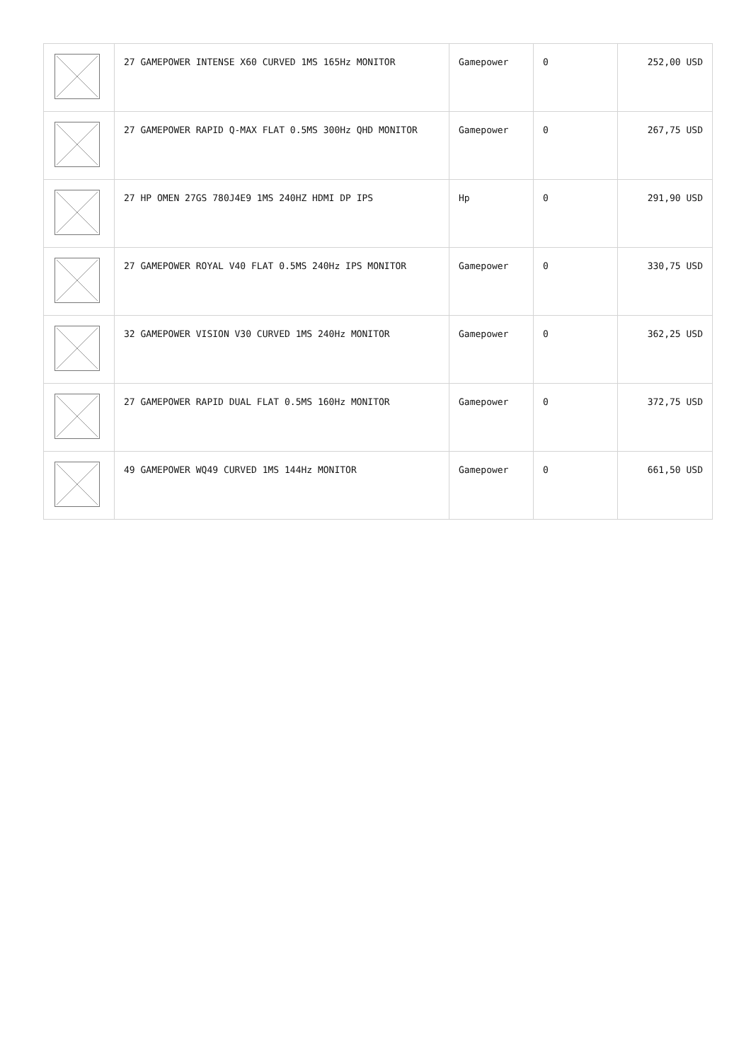| | 27 GAMEPOWER INTENSE X60 CURVED 1MS 165Hz MONITOR | Gamepower | 0 | 252,00 USD |
| | 27 GAMEPOWER RAPID Q-MAX FLAT 0.5MS 300Hz QHD MONITOR | Gamepower | 0 | 267,75 USD |
| | 27 HP OMEN 27GS 780J4E9 1MS 240HZ HDMI DP IPS | Hp | 0 | 291,90 USD |
| | 27 GAMEPOWER ROYAL V40 FLAT 0.5MS 240Hz IPS MONITOR | Gamepower | 0 | 330,75 USD |
| | 32 GAMEPOWER VISION V30 CURVED 1MS 240Hz MONITOR | Gamepower | 0 | 362,25 USD |
| | 27 GAMEPOWER RAPID DUAL FLAT 0.5MS 160Hz MONITOR | Gamepower | 0 | 372,75 USD |
| | 49 GAMEPOWER WQ49 CURVED 1MS 144Hz MONITOR | Gamepower | 0 | 661,50 USD |